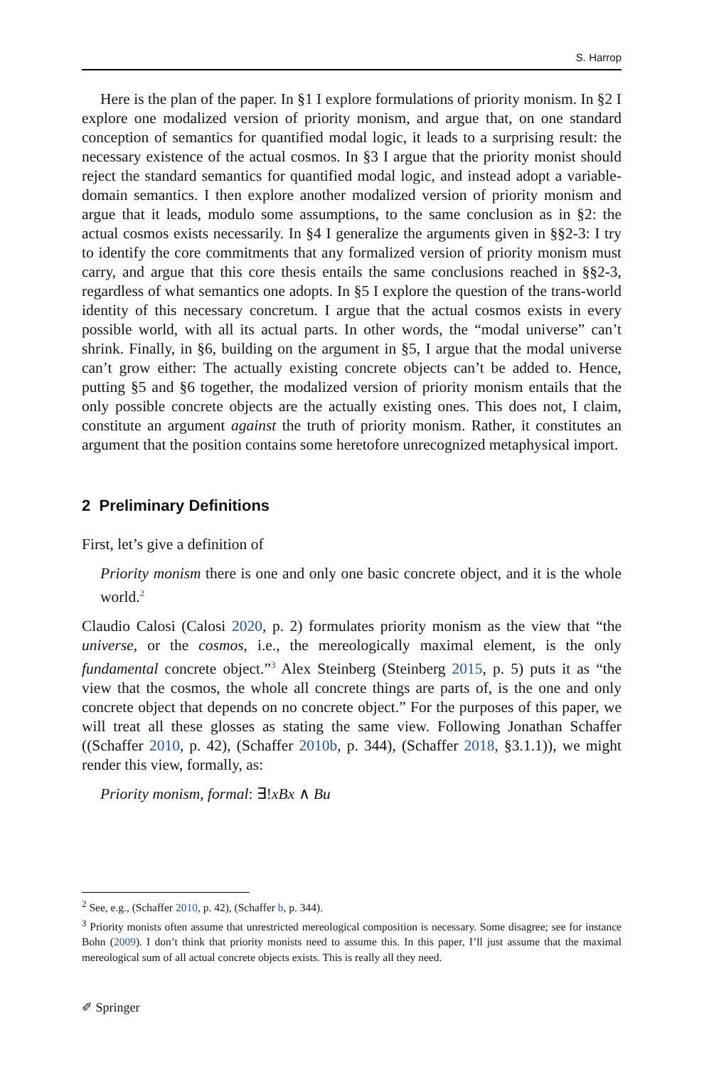S. Harrop
Here is the plan of the paper. In §1 I explore formulations of priority monism. In §2 I explore one modalized version of priority monism, and argue that, on one standard conception of semantics for quantified modal logic, it leads to a surprising result: the necessary existence of the actual cosmos. In §3 I argue that the priority monist should reject the standard semantics for quantified modal logic, and instead adopt a variable-domain semantics. I then explore another modalized version of priority monism and argue that it leads, modulo some assumptions, to the same conclusion as in §2: the actual cosmos exists necessarily. In §4 I generalize the arguments given in §§2-3: I try to identify the core commitments that any formalized version of priority monism must carry, and argue that this core thesis entails the same conclusions reached in §§2-3, regardless of what semantics one adopts. In §5 I explore the question of the trans-world identity of this necessary concretum. I argue that the actual cosmos exists in every possible world, with all its actual parts. In other words, the “modal universe” can’t shrink. Finally, in §6, building on the argument in §5, I argue that the modal universe can’t grow either: The actually existing concrete objects can’t be added to. Hence, putting §5 and §6 together, the modalized version of priority monism entails that the only possible concrete objects are the actually existing ones. This does not, I claim, constitute an argument against the truth of priority monism. Rather, it constitutes an argument that the position contains some heretofore unrecognized metaphysical import.
2 Preliminary Definitions
First, let’s give a definition of
Priority monism there is one and only one basic concrete object, and it is the whole world.<sup>2</sup>
Claudio Calosi (Calosi 2020, p. 2) formulates priority monism as the view that “the universe, or the cosmos, i.e., the mereologically maximal element, is the only fundamental concrete object.”<sup>3</sup> Alex Steinberg (Steinberg 2015, p. 5) puts it as “the view that the cosmos, the whole all concrete things are parts of, is the one and only concrete object that depends on no concrete object.” For the purposes of this paper, we will treat all these glosses as stating the same view. Following Jonathan Schaffer ((Schaffer 2010, p. 42), (Schaffer 2010b, p. 344), (Schaffer 2018, §3.1.1)), we might render this view, formally, as:
Priority monism, formal: ∃!xBx ∧ Bu
<sup>2</sup> See, e.g., (Schaffer 2010, p. 42), (Schaffer b, p. 344).
<sup>3</sup> Priority monists often assume that unrestricted mereological composition is necessary. Some disagree; see for instance Bohn (2009). I don’t think that priority monists need to assume this. In this paper, I’ll just assume that the maximal mereological sum of all actual concrete objects exists. This is really all they need.
✐ Springer